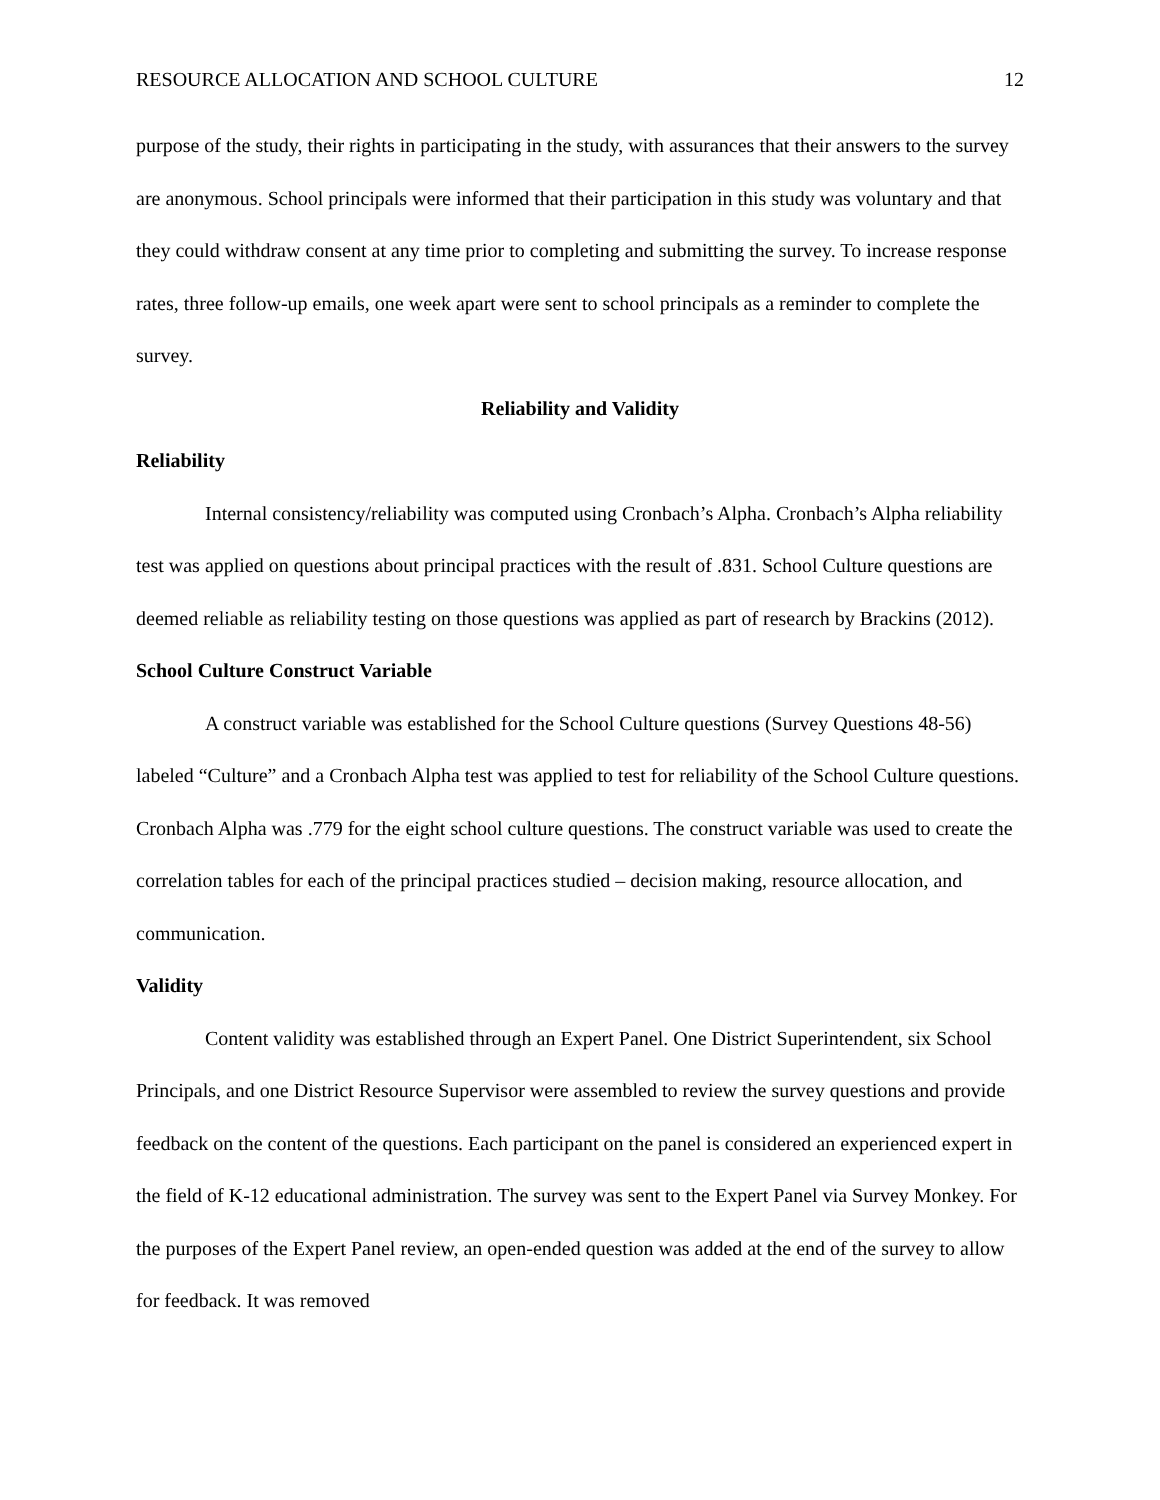RESOURCE ALLOCATION AND SCHOOL CULTURE 12
purpose of the study, their rights in participating in the study, with assurances that their answers to the survey are anonymous. School principals were informed that their participation in this study was voluntary and that they could withdraw consent at any time prior to completing and submitting the survey. To increase response rates, three follow-up emails, one week apart were sent to school principals as a reminder to complete the survey.
Reliability and Validity
Reliability
Internal consistency/reliability was computed using Cronbach’s Alpha. Cronbach’s Alpha reliability test was applied on questions about principal practices with the result of .831. School Culture questions are deemed reliable as reliability testing on those questions was applied as part of research by Brackins (2012).
School Culture Construct Variable
A construct variable was established for the School Culture questions (Survey Questions 48-56) labeled “Culture” and a Cronbach Alpha test was applied to test for reliability of the School Culture questions. Cronbach Alpha was .779 for the eight school culture questions. The construct variable was used to create the correlation tables for each of the principal practices studied – decision making, resource allocation, and communication.
Validity
Content validity was established through an Expert Panel. One District Superintendent, six School Principals, and one District Resource Supervisor were assembled to review the survey questions and provide feedback on the content of the questions. Each participant on the panel is considered an experienced expert in the field of K-12 educational administration. The survey was sent to the Expert Panel via Survey Monkey. For the purposes of the Expert Panel review, an open-ended question was added at the end of the survey to allow for feedback. It was removed